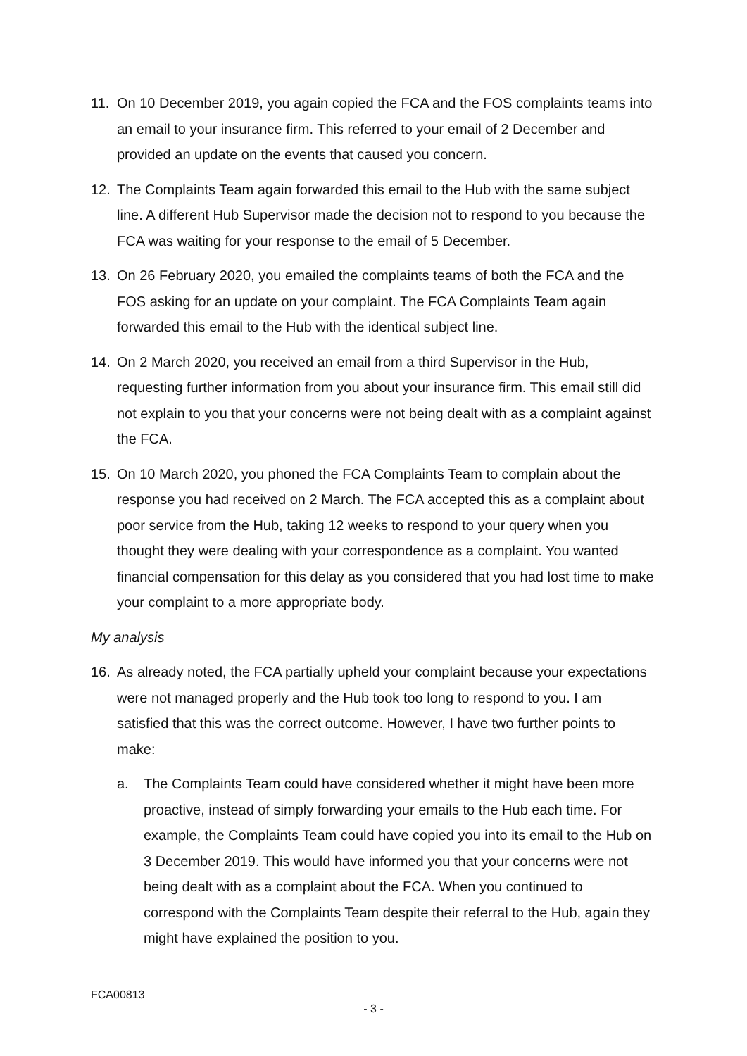11. On 10 December 2019, you again copied the FCA and the FOS complaints teams into an email to your insurance firm. This referred to your email of 2 December and provided an update on the events that caused you concern.
12. The Complaints Team again forwarded this email to the Hub with the same subject line. A different Hub Supervisor made the decision not to respond to you because the FCA was waiting for your response to the email of 5 December.
13. On 26 February 2020, you emailed the complaints teams of both the FCA and the FOS asking for an update on your complaint. The FCA Complaints Team again forwarded this email to the Hub with the identical subject line.
14. On 2 March 2020, you received an email from a third Supervisor in the Hub, requesting further information from you about your insurance firm. This email still did not explain to you that your concerns were not being dealt with as a complaint against the FCA.
15. On 10 March 2020, you phoned the FCA Complaints Team to complain about the response you had received on 2 March. The FCA accepted this as a complaint about poor service from the Hub, taking 12 weeks to respond to your query when you thought they were dealing with your correspondence as a complaint. You wanted financial compensation for this delay as you considered that you had lost time to make your complaint to a more appropriate body.
My analysis
16. As already noted, the FCA partially upheld your complaint because your expectations were not managed properly and the Hub took too long to respond to you. I am satisfied that this was the correct outcome. However, I have two further points to make:
a. The Complaints Team could have considered whether it might have been more proactive, instead of simply forwarding your emails to the Hub each time. For example, the Complaints Team could have copied you into its email to the Hub on 3 December 2019. This would have informed you that your concerns were not being dealt with as a complaint about the FCA. When you continued to correspond with the Complaints Team despite their referral to the Hub, again they might have explained the position to you.
FCA00813
- 3 -